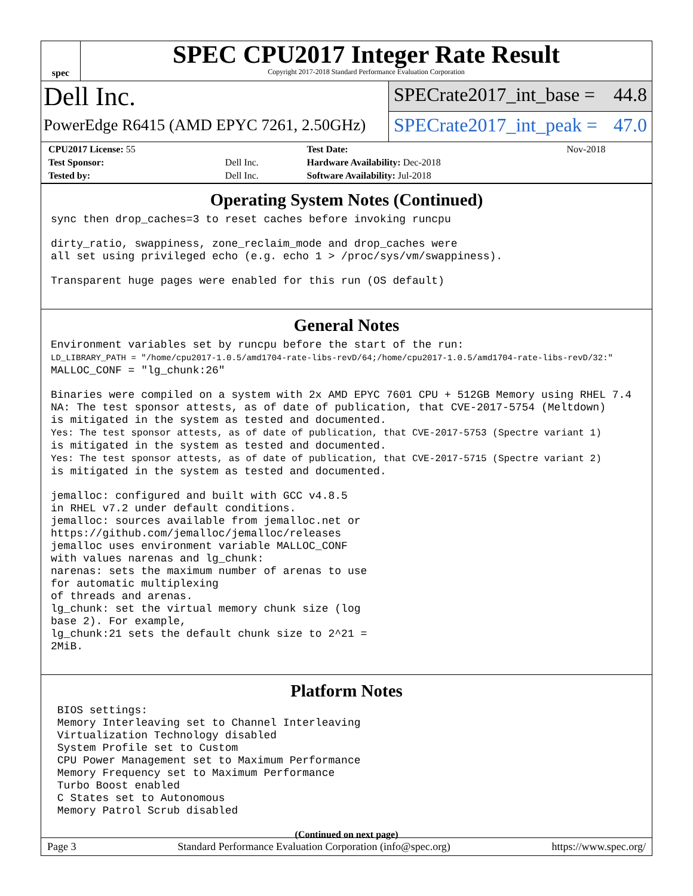spec
SPEC CPU2017 Integer Rate Result
Copyright 2017-2018 Standard Performance Evaluation Corporation
Dell Inc.
PowerEdge R6415 (AMD EPYC 7261, 2.50GHz)
SPECrate2017_int_base = 44.8
SPECrate2017_int_peak = 47.0
| CPU2017 License: 55 | | Test Date: | Nov-2018 |
| Test Sponsor: | Dell Inc. | Hardware Availability: Dec-2018 | |
| Tested by: | Dell Inc. | Software Availability: Jul-2018 | |
Operating System Notes (Continued)
sync then drop_caches=3 to reset caches before invoking runcpu
dirty_ratio, swappiness, zone_reclaim_mode and drop_caches were
all set using privileged echo (e.g. echo 1 > /proc/sys/vm/swappiness).
Transparent huge pages were enabled for this run (OS default)
General Notes
Environment variables set by runcpu before the start of the run:
LD_LIBRARY_PATH = "/home/cpu2017-1.0.5/amd1704-rate-libs-revD/64;/home/cpu2017-1.0.5/amd1704-rate-libs-revD/32:"
MALLOC_CONF = "lg_chunk:26"
Binaries were compiled on a system with 2x AMD EPYC 7601 CPU + 512GB Memory using RHEL 7.4
NA: The test sponsor attests, as of date of publication, that CVE-2017-5754 (Meltdown)
is mitigated in the system as tested and documented.
Yes: The test sponsor attests, as of date of publication, that CVE-2017-5753 (Spectre variant 1)
is mitigated in the system as tested and documented.
Yes: The test sponsor attests, as of date of publication, that CVE-2017-5715 (Spectre variant 2)
is mitigated in the system as tested and documented.
jemalloc: configured and built with GCC v4.8.5
in RHEL v7.2 under default conditions.
jemalloc: sources available from jemalloc.net or
https://github.com/jemalloc/jemalloc/releases
jemalloc uses environment variable MALLOC_CONF
with values narenas and lg_chunk:
narenas: sets the maximum number of arenas to use
for automatic multiplexing
of threads and arenas.
lg_chunk: set the virtual memory chunk size (log
base 2). For example,
lg_chunk:21 sets the default chunk size to 2^21 =
2MiB.
Platform Notes
 BIOS settings:
 Memory Interleaving set to Channel Interleaving
 Virtualization Technology disabled
 System Profile set to Custom
 CPU Power Management set to Maximum Performance
 Memory Frequency set to Maximum Performance
 Turbo Boost enabled
 C States set to Autonomous
 Memory Patrol Scrub disabled
(Continued on next page)
Page 3 Standard Performance Evaluation Corporation (info@spec.org) https://www.spec.org/